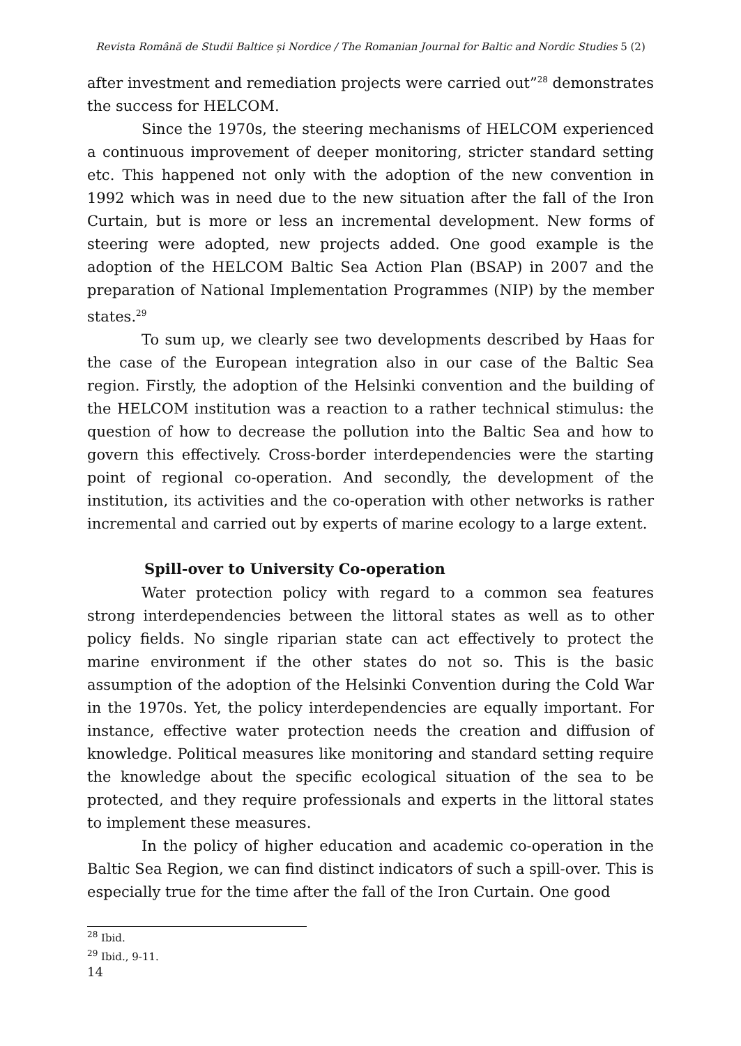Revista Română de Studii Baltice și Nordice / The Romanian Journal for Baltic and Nordic Studies 5 (2)
after investment and remediation projects were carried out”<sup>28</sup> demonstrates the success for HELCOM.
Since the 1970s, the steering mechanisms of HELCOM experienced a continuous improvement of deeper monitoring, stricter standard setting etc. This happened not only with the adoption of the new convention in 1992 which was in need due to the new situation after the fall of the Iron Curtain, but is more or less an incremental development. New forms of steering were adopted, new projects added. One good example is the adoption of the HELCOM Baltic Sea Action Plan (BSAP) in 2007 and the preparation of National Implementation Programmes (NIP) by the member states.<sup>29</sup>
To sum up, we clearly see two developments described by Haas for the case of the European integration also in our case of the Baltic Sea region. Firstly, the adoption of the Helsinki convention and the building of the HELCOM institution was a reaction to a rather technical stimulus: the question of how to decrease the pollution into the Baltic Sea and how to govern this effectively. Cross-border interdependencies were the starting point of regional co-operation. And secondly, the development of the institution, its activities and the co-operation with other networks is rather incremental and carried out by experts of marine ecology to a large extent.
Spill-over to University Co-operation
Water protection policy with regard to a common sea features strong interdependencies between the littoral states as well as to other policy fields. No single riparian state can act effectively to protect the marine environment if the other states do not so. This is the basic assumption of the adoption of the Helsinki Convention during the Cold War in the 1970s. Yet, the policy interdependencies are equally important. For instance, effective water protection needs the creation and diffusion of knowledge. Political measures like monitoring and standard setting require the knowledge about the specific ecological situation of the sea to be protected, and they require professionals and experts in the littoral states to implement these measures.
In the policy of higher education and academic co-operation in the Baltic Sea Region, we can find distinct indicators of such a spill-over. This is especially true for the time after the fall of the Iron Curtain. One good
<sup>28</sup> Ibid.
<sup>29</sup> Ibid., 9-11.
14